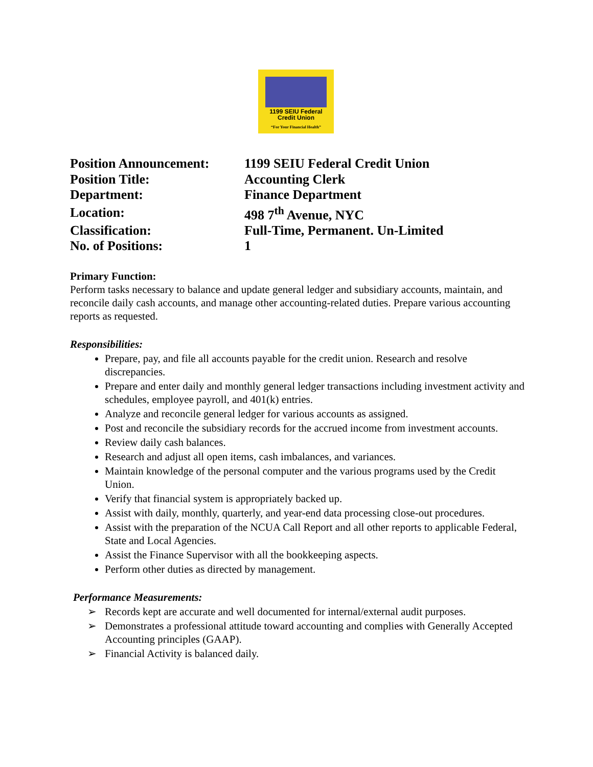1199 SEIU Federal
Credit Union
“For Your Financial Health”
| Position Announcement: | 1199 SEIU Federal Credit Union |
| Position Title: | Accounting Clerk |
| Department: | Finance Department |
| Location: | 498 7<sup>th</sup> Avenue, NYC |
| Classification: | Full-Time, Permanent. Un-Limited |
| No. of Positions: | 1 |
Primary Function:
Perform tasks necessary to balance and update general ledger and subsidiary accounts, maintain, and reconcile daily cash accounts, and manage other accounting-related duties. Prepare various accounting reports as requested.
Responsibilities:
Prepare, pay, and file all accounts payable for the credit union. Research and resolve discrepancies.
Prepare and enter daily and monthly general ledger transactions including investment activity and schedules, employee payroll, and 401(k) entries.
Analyze and reconcile general ledger for various accounts as assigned.
Post and reconcile the subsidiary records for the accrued income from investment accounts.
Review daily cash balances.
Research and adjust all open items, cash imbalances, and variances.
Maintain knowledge of the personal computer and the various programs used by the Credit Union.
Verify that financial system is appropriately backed up.
Assist with daily, monthly, quarterly, and year-end data processing close-out procedures.
Assist with the preparation of the NCUA Call Report and all other reports to applicable Federal, State and Local Agencies.
Assist the Finance Supervisor with all the bookkeeping aspects.
Perform other duties as directed by management.
Performance Measurements:
➢ Records kept are accurate and well documented for internal/external audit purposes.
➢ Demonstrates a professional attitude toward accounting and complies with Generally Accepted Accounting principles (GAAP).
➢ Financial Activity is balanced daily.